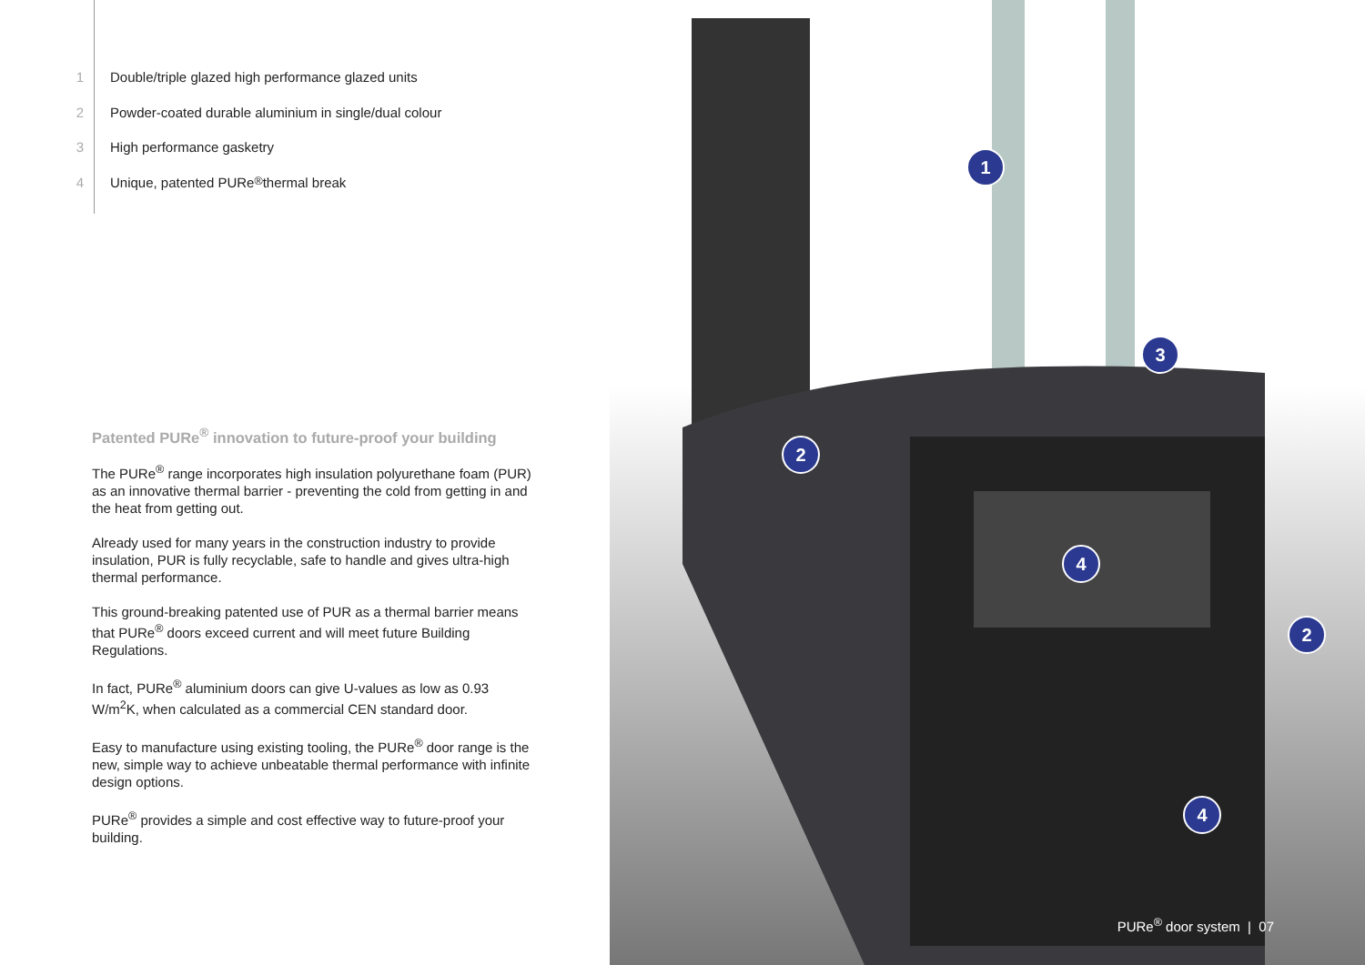1 Double/triple glazed high performance glazed units
2 Powder-coated durable aluminium in single/dual colour
3 High performance gasketry
4 Unique, patented PURe<sup>®</sup> thermal break
Patented PURe<sup>®</sup> innovation to future-proof your building
The PURe<sup>®</sup> range incorporates high insulation polyurethane foam (PUR) as an innovative thermal barrier - preventing the cold from getting in and the heat from getting out.
Already used for many years in the construction industry to provide insulation, PUR is fully recyclable, safe to handle and gives ultra-high thermal performance.
This ground-breaking patented use of PUR as a thermal barrier means that PURe<sup>®</sup> doors exceed current and will meet future Building Regulations.
In fact, PURe<sup>®</sup> aluminium doors can give U-values as low as 0.93 W/m<sup>2</sup>K, when calculated as a commercial CEN standard door.
Easy to manufacture using existing tooling, the PURe<sup>®</sup> door range is the new, simple way to achieve unbeatable thermal performance with infinite design options.
PURe<sup>®</sup> provides a simple and cost effective way to future-proof your building.
1
2
3
4
2
4
PURe<sup>®</sup> door system | 07